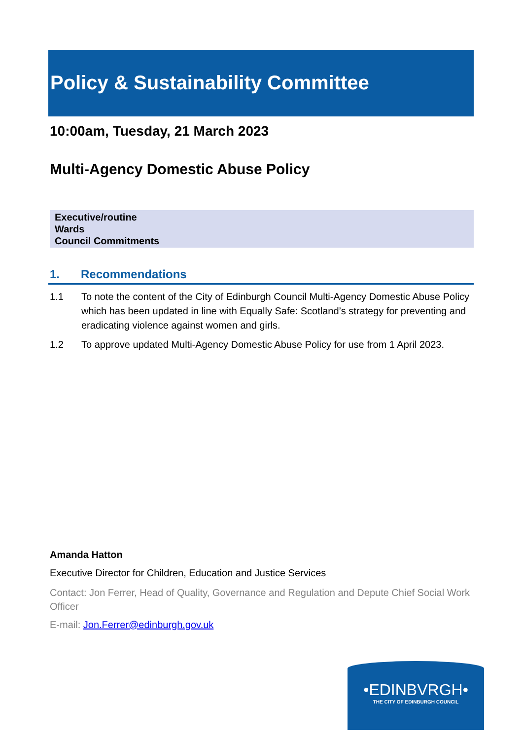Policy & Sustainability Committee
10:00am, Tuesday, 21 March 2023
Multi-Agency Domestic Abuse Policy
Executive/routine
Wards
Council Commitments
1. Recommendations
1.1 To note the content of the City of Edinburgh Council Multi-Agency Domestic Abuse Policy which has been updated in line with Equally Safe: Scotland’s strategy for preventing and eradicating violence against women and girls.
1.2 To approve updated Multi-Agency Domestic Abuse Policy for use from 1 April 2023.
Amanda Hatton
Executive Director for Children, Education and Justice Services
Contact: Jon Ferrer, Head of Quality, Governance and Regulation and Depute Chief Social Work Officer
E-mail: Jon.Ferrer@edinburgh.gov.uk
•EDINBVRGH•
THE CITY OF EDINBURGH COUNCIL